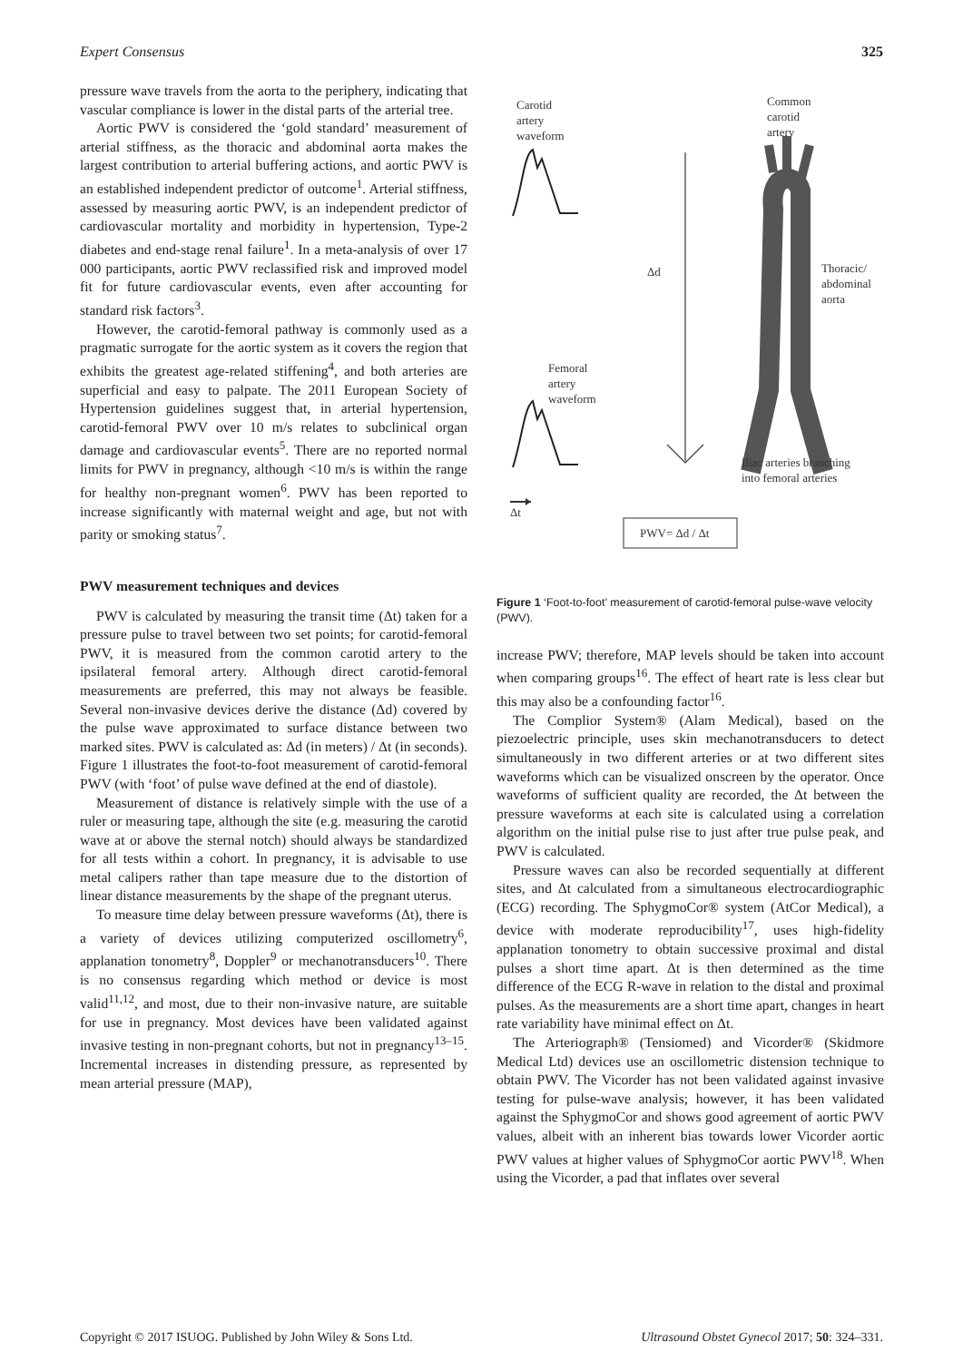Expert Consensus 325
pressure wave travels from the aorta to the periphery, indicating that vascular compliance is lower in the distal parts of the arterial tree.
Aortic PWV is considered the ‘gold standard’ measurement of arterial stiffness, as the thoracic and abdominal aorta makes the largest contribution to arterial buffering actions, and aortic PWV is an established independent predictor of outcome<sup>1</sup>. Arterial stiffness, assessed by measuring aortic PWV, is an independent predictor of cardiovascular mortality and morbidity in hypertension, Type-2 diabetes and end-stage renal failure<sup>1</sup>. In a meta-analysis of over 17 000 participants, aortic PWV reclassified risk and improved model fit for future cardiovascular events, even after accounting for standard risk factors<sup>3</sup>.
However, the carotid-femoral pathway is commonly used as a pragmatic surrogate for the aortic system as it covers the region that exhibits the greatest age-related stiffening<sup>4</sup>, and both arteries are superficial and easy to palpate. The 2011 European Society of Hypertension guidelines suggest that, in arterial hypertension, carotid-femoral PWV over 10 m/s relates to subclinical organ damage and cardiovascular events<sup>5</sup>. There are no reported normal limits for PWV in pregnancy, although <10 m/s is within the range for healthy non-pregnant women<sup>6</sup>. PWV has been reported to increase significantly with maternal weight and age, but not with parity or smoking status<sup>7</sup>.
PWV measurement techniques and devices
PWV is calculated by measuring the transit time (Δt) taken for a pressure pulse to travel between two set points; for carotid-femoral PWV, it is measured from the common carotid artery to the ipsilateral femoral artery. Although direct carotid-femoral measurements are preferred, this may not always be feasible. Several non-invasive devices derive the distance (Δd) covered by the pulse wave approximated to surface distance between two marked sites. PWV is calculated as: Δd (in meters) / Δt (in seconds). Figure 1 illustrates the foot-to-foot measurement of carotid-femoral PWV (with ‘foot’ of pulse wave defined at the end of diastole).
Measurement of distance is relatively simple with the use of a ruler or measuring tape, although the site (e.g. measuring the carotid wave at or above the sternal notch) should always be standardized for all tests within a cohort. In pregnancy, it is advisable to use metal calipers rather than tape measure due to the distortion of linear distance measurements by the shape of the pregnant uterus.
To measure time delay between pressure waveforms (Δt), there is a variety of devices utilizing computerized oscillometry<sup>6</sup>, applanation tonometry<sup>8</sup>, Doppler<sup>9</sup> or mechanotransducers<sup>10</sup>. There is no consensus regarding which method or device is most valid<sup>11,12</sup>, and most, due to their non-invasive nature, are suitable for use in pregnancy. Most devices have been validated against invasive testing in non-pregnant cohorts, but not in pregnancy<sup>13–15</sup>. Incremental increases in distending pressure, as represented by mean arterial pressure (MAP),
Carotid
artery
waveform
Common
carotid
artery
Δd
Thoracic/
abdominal
aorta
Femoral
artery
waveform
Iliac arteries branching
into femoral arteries
Δt
PWV= Δd / Δt
Figure 1 ‘Foot-to-foot’ measurement of carotid-femoral pulse-wave velocity (PWV).
increase PWV; therefore, MAP levels should be taken into account when comparing groups<sup>16</sup>. The effect of heart rate is less clear but this may also be a confounding factor<sup>16</sup>.
The Complior System® (Alam Medical), based on the piezoelectric principle, uses skin mechanotransducers to detect simultaneously in two different arteries or at two different sites waveforms which can be visualized onscreen by the operator. Once waveforms of sufficient quality are recorded, the Δt between the pressure waveforms at each site is calculated using a correlation algorithm on the initial pulse rise to just after true pulse peak, and PWV is calculated.
Pressure waves can also be recorded sequentially at different sites, and Δt calculated from a simultaneous electrocardiographic (ECG) recording. The SphygmoCor® system (AtCor Medical), a device with moderate reproducibility<sup>17</sup>, uses high-fidelity applanation tonometry to obtain successive proximal and distal pulses a short time apart. Δt is then determined as the time difference of the ECG R-wave in relation to the distal and proximal pulses. As the measurements are a short time apart, changes in heart rate variability have minimal effect on Δt.
The Arteriograph® (Tensiomed) and Vicorder® (Skidmore Medical Ltd) devices use an oscillometric distension technique to obtain PWV. The Vicorder has not been validated against invasive testing for pulse-wave analysis; however, it has been validated against the SphygmoCor and shows good agreement of aortic PWV values, albeit with an inherent bias towards lower Vicorder aortic PWV values at higher values of SphygmoCor aortic PWV<sup>18</sup>. When using the Vicorder, a pad that inflates over several
Copyright © 2017 ISUOG. Published by John Wiley & Sons Ltd. Ultrasound Obstet Gynecol 2017; 50: 324–331.